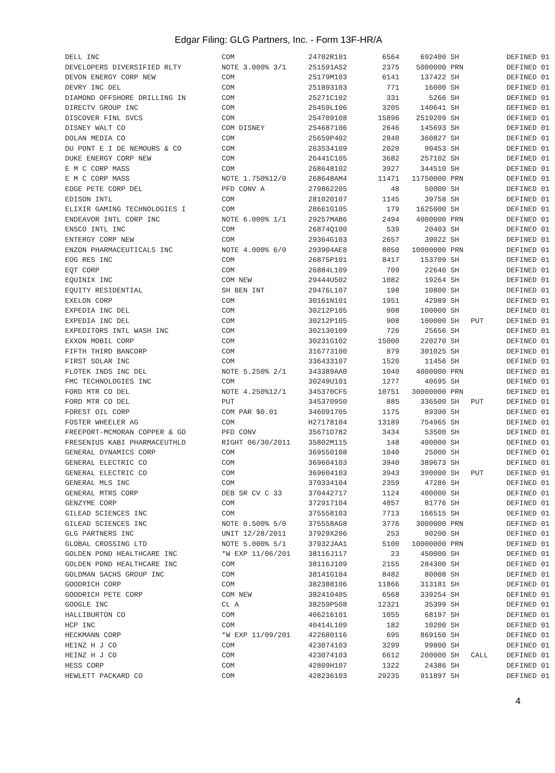Edgar Filing: GLG Partners, Inc. - Form 13F-HR/A
| DELL INC | COM | 24702R101 | 6564 | 692400 | SH | | DEFINED 01 |
| DEVELOPERS DIVERSIFIED RLTY | NOTE 3.000% 3/1 | 251591AS2 | 2375 | 5000000 | PRN | | DEFINED 01 |
| DEVON ENERGY CORP NEW | COM | 25179M103 | 6141 | 137422 | SH | | DEFINED 01 |
| DEVRY INC DEL | COM | 251893103 | 771 | 16000 | SH | | DEFINED 01 |
| DIAMOND OFFSHORE DRILLING IN | COM | 25271C102 | 331 | 5266 | SH | | DEFINED 01 |
| DIRECTV GROUP INC | COM | 25459L106 | 3205 | 140641 | SH | | DEFINED 01 |
| DISCOVER FINL SVCS | COM | 254709108 | 15896 | 2519209 | SH | | DEFINED 01 |
| DISNEY WALT CO | COM DISNEY | 254687106 | 2646 | 145693 | SH | | DEFINED 01 |
| DOLAN MEDIA CO | COM | 25659P402 | 2840 | 360827 | SH | | DEFINED 01 |
| DU PONT E I DE NEMOURS & CO | COM | 263534109 | 2020 | 90453 | SH | | DEFINED 01 |
| DUKE ENERGY CORP NEW | COM | 26441C105 | 3682 | 257102 | SH | | DEFINED 01 |
| E M C CORP MASS | COM | 268648102 | 3927 | 344510 | SH | | DEFINED 01 |
| E M C CORP MASS | NOTE 1.750%12/0 | 268648AM4 | 11471 | 11750000 | PRN | | DEFINED 01 |
| EDGE PETE CORP DEL | PFD CONV A | 279862205 | 48 | 50000 | SH | | DEFINED 01 |
| EDISON INTL | COM | 281020107 | 1145 | 39758 | SH | | DEFINED 01 |
| ELIXIR GAMING TECHNOLOGIES I | COM | 28661G105 | 179 | 1625000 | SH | | DEFINED 01 |
| ENDEAVOR INTL CORP INC | NOTE 6.000% 1/1 | 29257MAB6 | 2494 | 4000000 | PRN | | DEFINED 01 |
| ENSCO INTL INC | COM | 26874Q100 | 539 | 20403 | SH | | DEFINED 01 |
| ENTERGY CORP NEW | COM | 29364G103 | 2657 | 39022 | SH | | DEFINED 01 |
| ENZON PHARMACEUTICALS INC | NOTE 4.000% 6/0 | 293904AE8 | 8050 | 10000000 | PRN | | DEFINED 01 |
| EOG RES INC | COM | 26875P101 | 8417 | 153709 | SH | | DEFINED 01 |
| EQT CORP | COM | 26884L109 | 709 | 22640 | SH | | DEFINED 01 |
| EQUINIX INC | COM NEW | 29444U502 | 1082 | 19264 | SH | | DEFINED 01 |
| EQUITY RESIDENTIAL | SH BEN INT | 29476L107 | 198 | 10800 | SH | | DEFINED 01 |
| EXELON CORP | COM | 30161N101 | 1951 | 42989 | SH | | DEFINED 01 |
| EXPEDIA INC DEL | COM | 30212P105 | 908 | 100000 | SH | | DEFINED 01 |
| EXPEDIA INC DEL | COM | 30212P105 | 908 | 100000 | SH | PUT | DEFINED 01 |
| EXPEDITORS INTL WASH INC | COM | 302130109 | 726 | 25656 | SH | | DEFINED 01 |
| EXXON MOBIL CORP | COM | 30231G102 | 15000 | 220270 | SH | | DEFINED 01 |
| FIFTH THIRD BANCORP | COM | 316773100 | 879 | 301025 | SH | | DEFINED 01 |
| FIRST SOLAR INC | COM | 336433107 | 1520 | 11456 | SH | | DEFINED 01 |
| FLOTEK INDS INC DEL | NOTE 5.250% 2/1 | 343389AA0 | 1040 | 4000000 | PRN | | DEFINED 01 |
| FMC TECHNOLOGIES INC | COM | 30249U101 | 1277 | 40695 | SH | | DEFINED 01 |
| FORD MTR CO DEL | NOTE 4.250%12/1 | 345370CF5 | 10751 | 30000000 | PRN | | DEFINED 01 |
| FORD MTR CO DEL | PUT | 345370950 | 885 | 336500 | SH | PUT | DEFINED 01 |
| FOREST OIL CORP | COM PAR $0.01 | 346091705 | 1175 | 89390 | SH | | DEFINED 01 |
| FOSTER WHEELER AG | COM | H27178104 | 13189 | 754965 | SH | | DEFINED 01 |
| FREEPORT-MCMORAN COPPER & GO | PFD CONV | 35671D782 | 3434 | 53500 | SH | | DEFINED 01 |
| FRESENIUS KABI PHARMACEUTHLD | RIGHT 06/30/2011 | 35802M115 | 148 | 400000 | SH | | DEFINED 01 |
| GENERAL DYNAMICS CORP | COM | 369550108 | 1040 | 25000 | SH | | DEFINED 01 |
| GENERAL ELECTRIC CO | COM | 369604103 | 3940 | 389673 | SH | | DEFINED 01 |
| GENERAL ELECTRIC CO | COM | 369604103 | 3943 | 390000 | SH | PUT | DEFINED 01 |
| GENERAL MLS INC | COM | 370334104 | 2359 | 47286 | SH | | DEFINED 01 |
| GENERAL MTRS CORP | DEB SR CV C 33 | 370442717 | 1124 | 400000 | SH | | DEFINED 01 |
| GENZYME CORP | COM | 372917104 | 4857 | 81776 | SH | | DEFINED 01 |
| GILEAD SCIENCES INC | COM | 375558103 | 7713 | 166515 | SH | | DEFINED 01 |
| GILEAD SCIENCES INC | NOTE 0.500% 5/0 | 375558AG8 | 3776 | 3000000 | PRN | | DEFINED 01 |
| GLG PARTNERS INC | UNIT 12/28/2011 | 37929X206 | 253 | 90200 | SH | | DEFINED 01 |
| GLOBAL CROSSING LTD | NOTE 5.000% 5/1 | 37932JAA1 | 5100 | 10000000 | PRN | | DEFINED 01 |
| GOLDEN POND HEALTHCARE INC | *W EXP 11/06/201 | 38116J117 | 23 | 450000 | SH | | DEFINED 01 |
| GOLDEN POND HEALTHCARE INC | COM | 38116J109 | 2155 | 284300 | SH | | DEFINED 01 |
| GOLDMAN SACHS GROUP INC | COM | 38141G104 | 8482 | 80008 | SH | | DEFINED 01 |
| GOODRICH CORP | COM | 382388106 | 11866 | 313181 | SH | | DEFINED 01 |
| GOODRICH PETE CORP | COM NEW | 382410405 | 6568 | 339254 | SH | | DEFINED 01 |
| GOOGLE INC | CL A | 38259P508 | 12321 | 35399 | SH | | DEFINED 01 |
| HALLIBURTON CO | COM | 406216101 | 1055 | 68197 | SH | | DEFINED 01 |
| HCP INC | COM | 40414L109 | 182 | 10200 | SH | | DEFINED 01 |
| HECKMANN CORP | *W EXP 11/09/201 | 422680116 | 695 | 869150 | SH | | DEFINED 01 |
| HEINZ H J CO | COM | 423074103 | 3299 | 99800 | SH | | DEFINED 01 |
| HEINZ H J CO | COM | 423074103 | 6612 | 200000 | SH | CALL | DEFINED 01 |
| HESS CORP | COM | 42809H107 | 1322 | 24386 | SH | | DEFINED 01 |
| HEWLETT PACKARD CO | COM | 428236103 | 29235 | 911897 | SH | | DEFINED 01 |
4